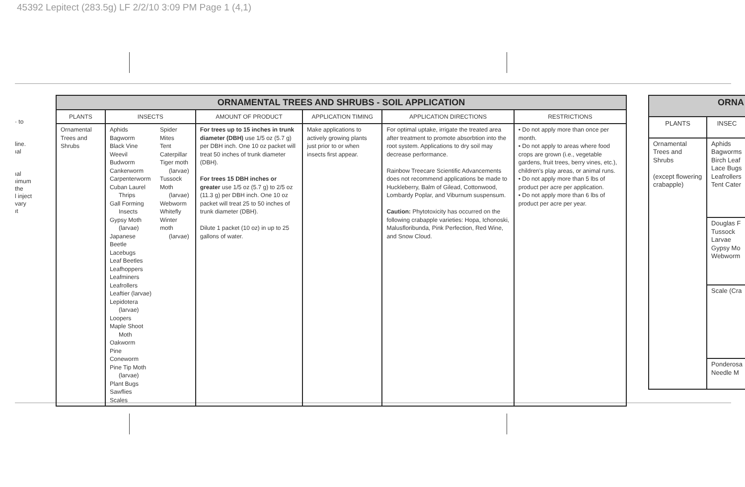45392 Lepitect (283.5g) LF 2/2/10 3:09 PM Page 1 (4,1)
· to
line.
ıal
ıal
ıimum
the
l inject
vary
ıt
| ORNAMENTAL TREES AND SHRUBS - SOIL APPLICATION | | | | | | |
| --- | --- | --- | --- | --- | --- | --- |
| PLANTS | INSECTS | | AMOUNT OF PRODUCT | APPLICATION TIMING | APPLICATION DIRECTIONS | RESTRICTIONS |
| Ornamental Trees and Shrubs | Aphids Bagworm Black Vine Weevil Budworm Cankerworm Carpenterworm Cuban Laurel Thrips Gall Forming Insects Gypsy Moth (larvae) Japanese Beetle Lacebugs Leaf Beetles Leafhoppers Leafminers Leafrollers Leaftier (larvae) Lepidotera (larvae) Loopers Maple Shoot Moth Oakworm Pine Coneworm Pine Tip Moth (larvae) Plant Bugs Sawflies Scales | Spider Mites Tent Caterpillar Tiger moth (larvae) Tussock Moth (larvae) Webworm Whitefly Winter moth (larvae) | For trees up to 15 inches in trunk diameter (DBH) use 1/5 oz (5.7 g) per DBH inch. One 10 oz packet will treat 50 inches of trunk diameter (DBH). For trees 15 DBH inches or greater use 1/5 oz (5.7 g) to 2/5 oz (11.3 g) per DBH inch. One 10 oz packet will treat 25 to 50 inches of trunk diameter (DBH). Dilute 1 packet (10 oz) in up to 25 gallons of water. | Make applications to actively growing plants just prior to or when insects first appear. | For optimal uptake, irrigate the treated area after treatment to promote absorbtion into the root system. Applications to dry soil may decrease performance. Rainbow Treecare Scientific Advancements does not recommend applications be made to Huckleberry, Balm of Gilead, Cottonwood, Lombardy Poplar, and Viburnum suspensum. Caution: Phytotoxicity has occurred on the following crabapple varieties: Hopa, Ichonoski, Malusfloribunda, Pink Perfection, Red Wine, and Snow Cloud. | • Do not apply more than once per month. • Do not apply to areas where food crops are grown (i.e., vegetable gardens, fruit trees, berry vines, etc.), children's play areas, or animal runs. • Do not apply more than 5 lbs of product per acre per application. • Do not apply more than 6 lbs of product per acre per year. |
| ORNA | |
| --- | --- |
| PLANTS | INSEC |
| Ornamental Trees and Shrubs (except flowering crabapple) | Aphids Bagworms Birch Leaf Lace Bugs Leafrollers Tent Cater |
| | Douglas F Tussock Larvae Gypsy Mo Webworm |
| | Scale (Cra |
| | Ponderosa Needle M |